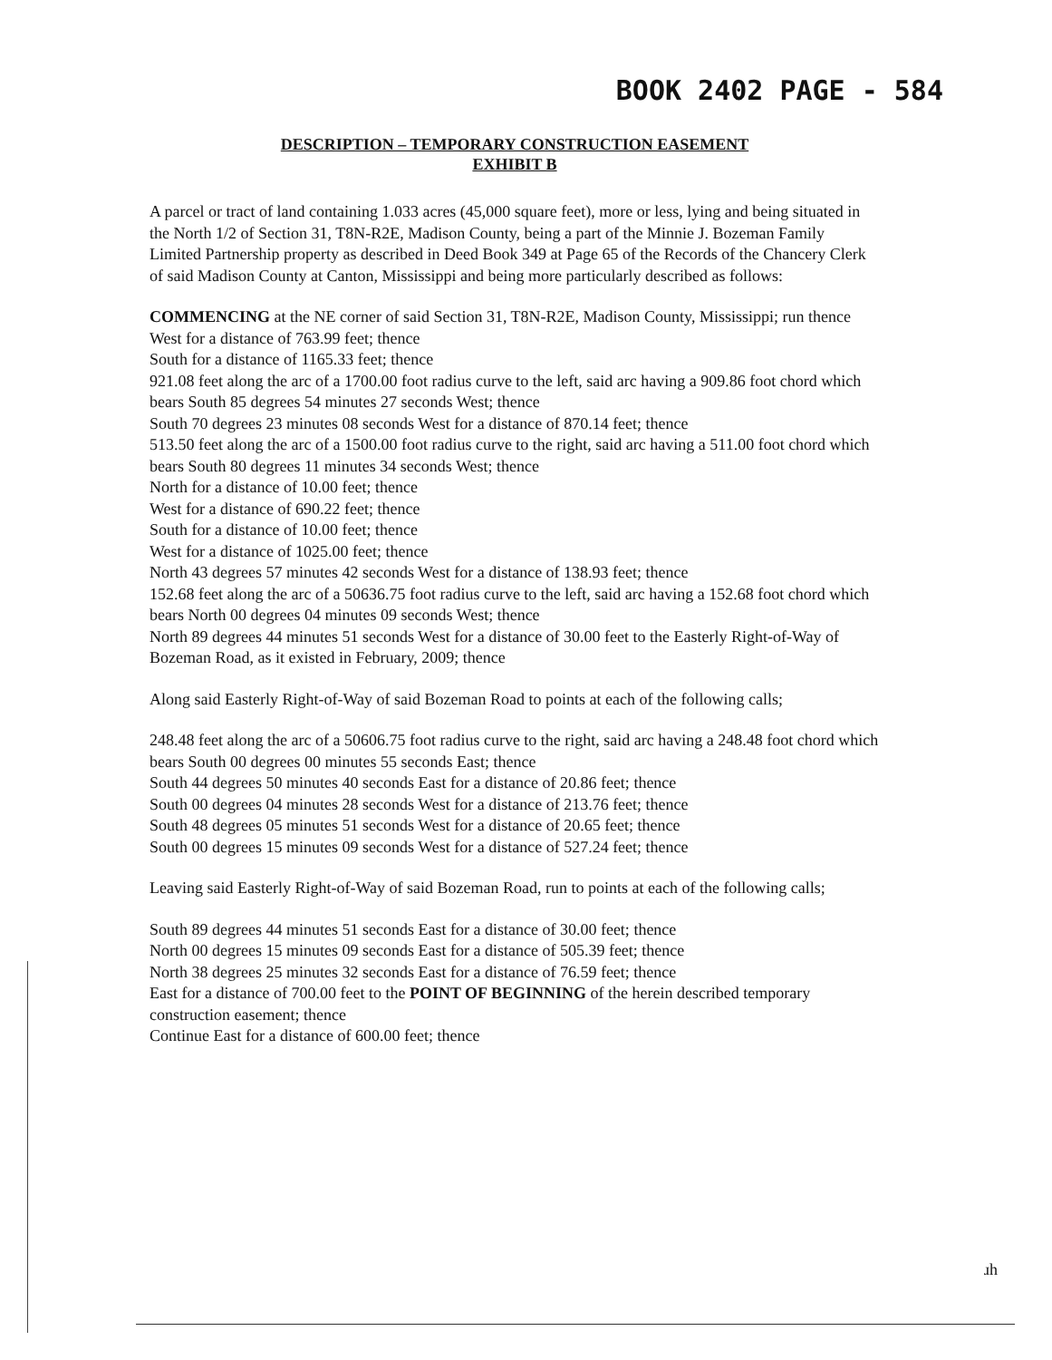BOOK 2402 PAGE - 584
DESCRIPTION – TEMPORARY CONSTRUCTION EASEMENT
EXHIBIT B
A parcel or tract of land containing 1.033 acres (45,000 square feet), more or less, lying and being situated in the North 1/2 of Section 31, T8N-R2E, Madison County, being a part of the Minnie J. Bozeman Family Limited Partnership property as described in Deed Book 349 at Page 65 of the Records of the Chancery Clerk of said Madison County at Canton, Mississippi and being more particularly described as follows:
COMMENCING at the NE corner of said Section 31, T8N-R2E, Madison County, Mississippi; run thence
West for a distance of 763.99 feet; thence
South for a distance of 1165.33 feet; thence
921.08 feet along the arc of a 1700.00 foot radius curve to the left, said arc having a 909.86 foot chord which bears South 85 degrees 54 minutes 27 seconds West; thence
South 70 degrees 23 minutes 08 seconds West for a distance of 870.14 feet; thence
513.50 feet along the arc of a 1500.00 foot radius curve to the right, said arc having a 511.00 foot chord which bears South 80 degrees 11 minutes 34 seconds West; thence
North for a distance of 10.00 feet; thence
West for a distance of 690.22 feet; thence
South for a distance of 10.00 feet; thence
West for a distance of 1025.00 feet; thence
North 43 degrees 57 minutes 42 seconds West for a distance of 138.93 feet; thence
152.68 feet along the arc of a 50636.75 foot radius curve to the left, said arc having a 152.68 foot chord which bears North 00 degrees 04 minutes 09 seconds West; thence
North 89 degrees 44 minutes 51 seconds West for a distance of 30.00 feet to the Easterly Right-of-Way of Bozeman Road, as it existed in February, 2009; thence
Along said Easterly Right-of-Way of said Bozeman Road to points at each of the following calls;
248.48 feet along the arc of a 50606.75 foot radius curve to the right, said arc having a 248.48 foot chord which bears South 00 degrees 00 minutes 55 seconds East; thence
South 44 degrees 50 minutes 40 seconds East for a distance of 20.86 feet; thence
South 00 degrees 04 minutes 28 seconds West for a distance of 213.76 feet; thence
South 48 degrees 05 minutes 51 seconds West for a distance of 20.65 feet; thence
South 00 degrees 15 minutes 09 seconds West for a distance of 527.24 feet; thence
Leaving said Easterly Right-of-Way of said Bozeman Road, run to points at each of the following calls;
South 89 degrees 44 minutes 51 seconds East for a distance of 30.00 feet; thence
North 00 degrees 15 minutes 09 seconds East for a distance of 505.39 feet; thence
North 38 degrees 25 minutes 32 seconds East for a distance of 76.59 feet; thence
East for a distance of 700.00 feet to the POINT OF BEGINNING of the herein described temporary construction easement; thence
Continue East for a distance of 600.00 feet; thence
ɹh